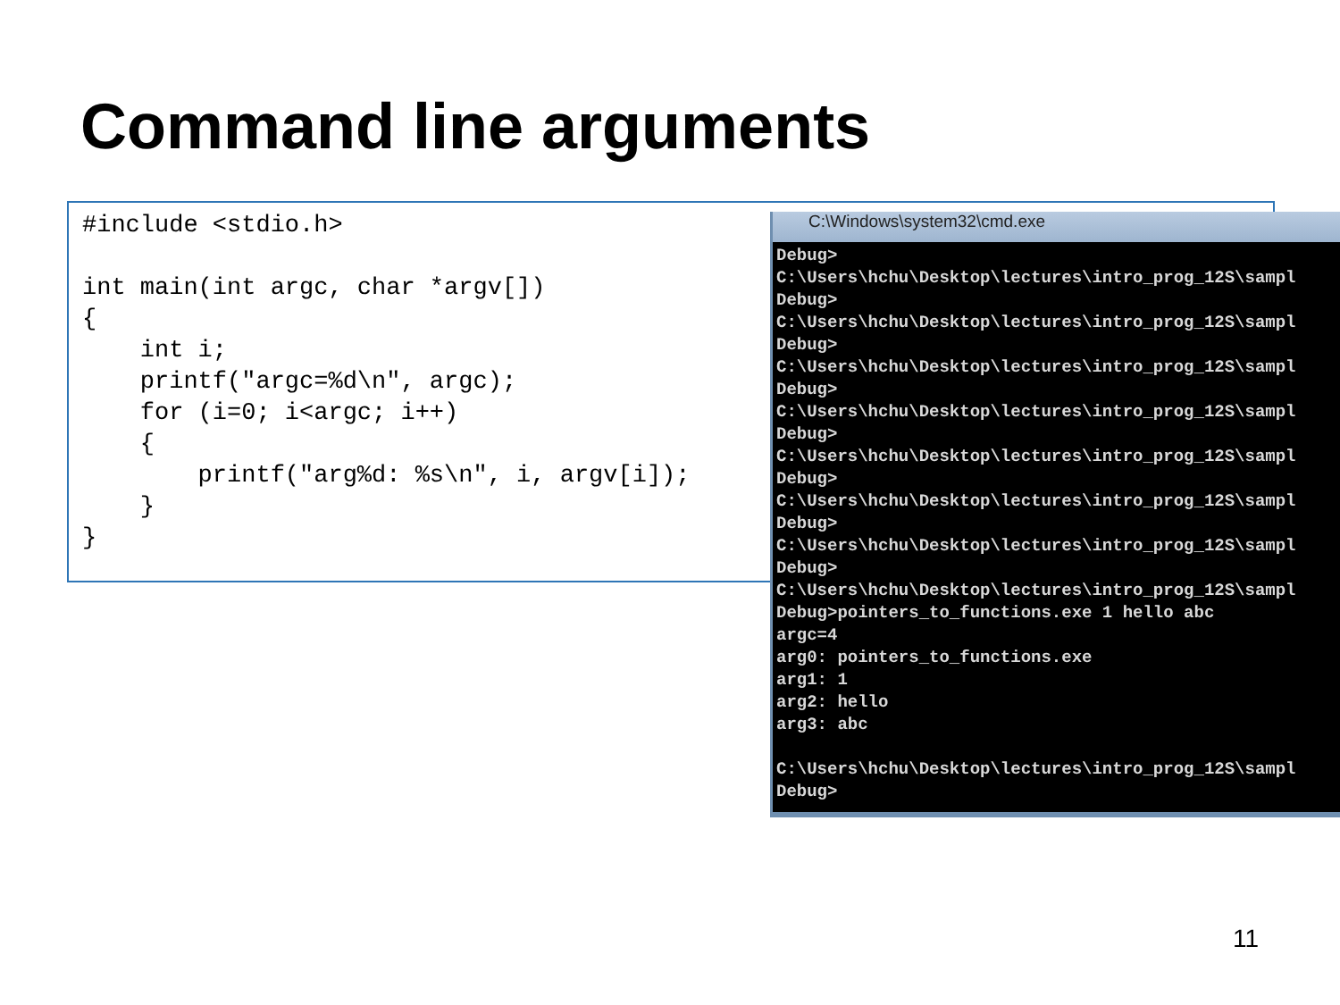Command line arguments
#include <stdio.h>

int main(int argc, char *argv[])
{
    int i;
    printf("argc=%d\n", argc);
    for (i=0; i<argc; i++)
    {
        printf("arg%d: %s\n", i, argv[i]);
    }
}
C:\Windows\system32\cmd.exe
Debug>
C:\Users\hchu\Desktop\lectures\intro_prog_12S\sampl
Debug>
C:\Users\hchu\Desktop\lectures\intro_prog_12S\sampl
Debug>
C:\Users\hchu\Desktop\lectures\intro_prog_12S\sampl
Debug>
C:\Users\hchu\Desktop\lectures\intro_prog_12S\sampl
Debug>
C:\Users\hchu\Desktop\lectures\intro_prog_12S\sampl
Debug>
C:\Users\hchu\Desktop\lectures\intro_prog_12S\sampl
Debug>
C:\Users\hchu\Desktop\lectures\intro_prog_12S\sampl
Debug>
C:\Users\hchu\Desktop\lectures\intro_prog_12S\sampl
Debug>pointers_to_functions.exe 1 hello abc
argc=4
arg0: pointers_to_functions.exe
arg1: 1
arg2: hello
arg3: abc

C:\Users\hchu\Desktop\lectures\intro_prog_12S\sampl
Debug>
11